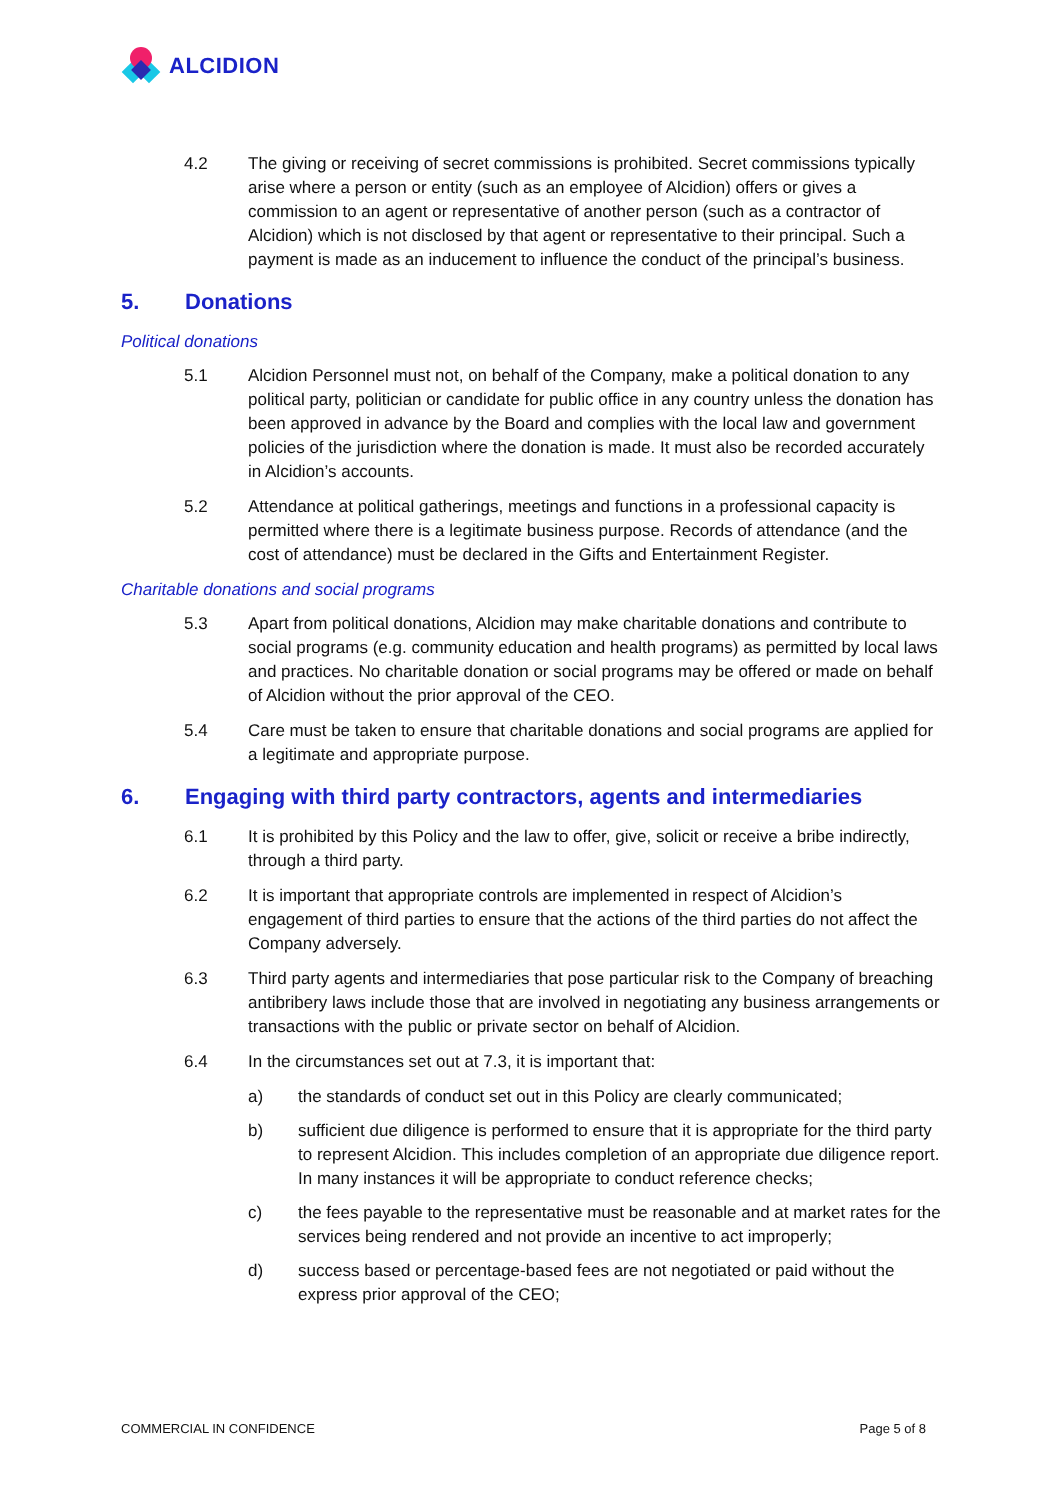ALCIDION
4.2 The giving or receiving of secret commissions is prohibited. Secret commissions typically arise where a person or entity (such as an employee of Alcidion) offers or gives a commission to an agent or representative of another person (such as a contractor of Alcidion) which is not disclosed by that agent or representative to their principal. Such a payment is made as an inducement to influence the conduct of the principal’s business.
5. Donations
Political donations
5.1 Alcidion Personnel must not, on behalf of the Company, make a political donation to any political party, politician or candidate for public office in any country unless the donation has been approved in advance by the Board and complies with the local law and government policies of the jurisdiction where the donation is made. It must also be recorded accurately in Alcidion’s accounts.
5.2 Attendance at political gatherings, meetings and functions in a professional capacity is permitted where there is a legitimate business purpose. Records of attendance (and the cost of attendance) must be declared in the Gifts and Entertainment Register.
Charitable donations and social programs
5.3 Apart from political donations, Alcidion may make charitable donations and contribute to social programs (e.g. community education and health programs) as permitted by local laws and practices. No charitable donation or social programs may be offered or made on behalf of Alcidion without the prior approval of the CEO.
5.4 Care must be taken to ensure that charitable donations and social programs are applied for a legitimate and appropriate purpose.
6. Engaging with third party contractors, agents and intermediaries
6.1 It is prohibited by this Policy and the law to offer, give, solicit or receive a bribe indirectly, through a third party.
6.2 It is important that appropriate controls are implemented in respect of Alcidion’s engagement of third parties to ensure that the actions of the third parties do not affect the Company adversely.
6.3 Third party agents and intermediaries that pose particular risk to the Company of breaching antibribery laws include those that are involved in negotiating any business arrangements or transactions with the public or private sector on behalf of Alcidion.
6.4 In the circumstances set out at 7.3, it is important that:
a) the standards of conduct set out in this Policy are clearly communicated;
b) sufficient due diligence is performed to ensure that it is appropriate for the third party to represent Alcidion. This includes completion of an appropriate due diligence report. In many instances it will be appropriate to conduct reference checks;
c) the fees payable to the representative must be reasonable and at market rates for the services being rendered and not provide an incentive to act improperly;
d) success based or percentage-based fees are not negotiated or paid without the express prior approval of the CEO;
COMMERCIAL IN CONFIDENCE Page 5 of 8